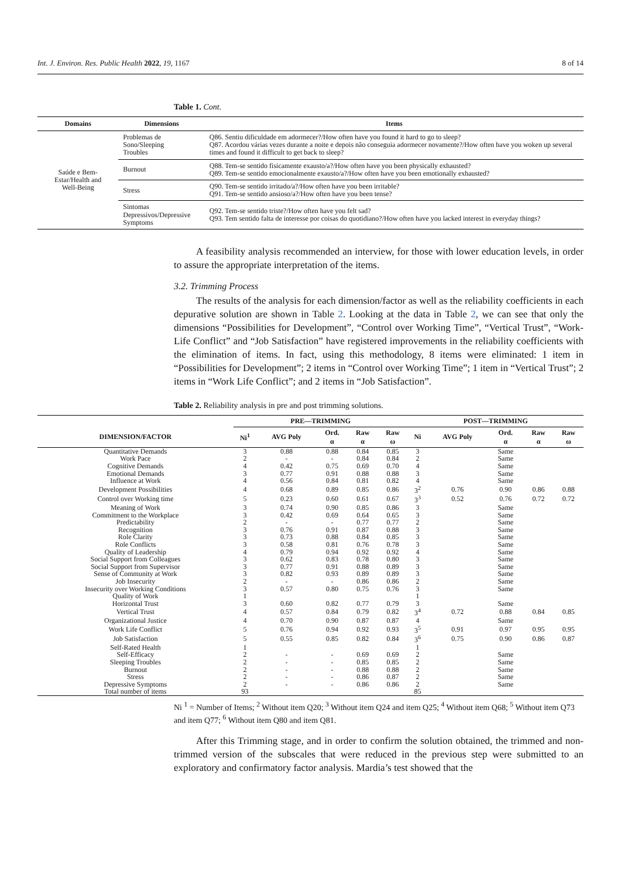Int. J. Environ. Res. Public Health 2022, 19, 1167 8 of 14
Table 1. Cont.
| Domains | Dimensions | Items |
| --- | --- | --- |
| Saúde e Bem-Estar/Health and Well-Being | Problemas de Sono/Sleeping Troubles | Q86. Sentiu dificuldade em adormecer?/How often have you found it hard to go to sleep? Q87. Acordou várias vezes durante a noite e depois não conseguia adormecer novamente?/How often have you woken up several times and found it difficult to get back to sleep? |
| | Burnout | Q88. Tem-se sentido fisicamente exausto/a?/How often have you been physically exhausted? Q89. Tem-se sentido emocionalmente exausto/a?/How often have you been emotionally exhausted? |
| | Stress | Q90. Tem-se sentido irritado/a?/How often have you been irritable? Q91. Tem-se sentido ansioso/a?/How often have you been tense? |
| | Sintomas Depressivos/Depressive Symptoms | Q92. Tem-se sentido triste?/How often have you felt sad? Q93. Tem sentido falta de interesse por coisas do quotidiano?/How often have you lacked interest in everyday things? |
A feasibility analysis recommended an interview, for those with lower education levels, in order to assure the appropriate interpretation of the items.
3.2. Trimming Process
The results of the analysis for each dimension/factor as well as the reliability coefficients in each depurative solution are shown in Table 2. Looking at the data in Table 2, we can see that only the dimensions “Possibilities for Development”, “Control over Working Time”, “Vertical Trust”, “Work-Life Conflict” and “Job Satisfaction” have registered improvements in the reliability coefficients with the elimination of items. In fact, using this methodology, 8 items were eliminated: 1 item in “Possibilities for Development”; 2 items in “Control over Working Time”; 1 item in “Vertical Trust”; 2 items in “Work Life Conflict”; and 2 items in “Job Satisfaction”.
Table 2. Reliability analysis in pre and post trimming solutions.
| | PRE—TRIMMING | | | | | POST—TRIMMING | | | | |
| --- | --- | --- | --- | --- | --- | --- | --- | --- | --- | --- |
| DIMENSION/FACTOR | Ni<sup>1</sup> | AVG Poly | Ord. α | Raw α | Raw ω | Ni | AVG Poly | Ord. α | Raw α | Raw ω |
| Quantitative Demands | 3 | 0.88 | 0.88 | 0.84 | 0.85 | 3 | | Same | | |
| Work Pace | 2 | - | - | 0.84 | 0.84 | 2 | | Same | | |
| Cognitive Demands | 4 | 0.42 | 0.75 | 0.69 | 0.70 | 4 | | Same | | |
| Emotional Demands | 3 | 0.77 | 0.91 | 0.88 | 0.88 | 3 | | Same | | |
| Influence at Work | 4 | 0.56 | 0.84 | 0.81 | 0.82 | 4 | | Same | | |
| Development Possibilities | 4 | 0.68 | 0.89 | 0.85 | 0.86 | 3<sup>2</sup> | 0.76 | 0.90 | 0.86 | 0.88 |
| Control over Working time | 5 | 0.23 | 0.60 | 0.61 | 0.67 | 3<sup>3</sup> | 0.52 | 0.76 | 0.72 | 0.72 |
| Meaning of Work | 3 | 0.74 | 0.90 | 0.85 | 0.86 | 3 | | Same | | |
| Commitment to the Workplace | 3 | 0.42 | 0.69 | 0.64 | 0.65 | 3 | | Same | | |
| Predictability | 2 | - | - | 0.77 | 0.77 | 2 | | Same | | |
| Recognition | 3 | 0.76 | 0.91 | 0.87 | 0.88 | 3 | | Same | | |
| Role Clarity | 3 | 0.73 | 0.88 | 0.84 | 0.85 | 3 | | Same | | |
| Role Conflicts | 3 | 0.58 | 0.81 | 0.76 | 0.78 | 3 | | Same | | |
| Quality of Leadership | 4 | 0.79 | 0.94 | 0.92 | 0.92 | 4 | | Same | | |
| Social Support from Colleagues | 3 | 0.62 | 0.83 | 0.78 | 0.80 | 3 | | Same | | |
| Social Support from Supervisor | 3 | 0.77 | 0.91 | 0.88 | 0.89 | 3 | | Same | | |
| Sense of Community at Work | 3 | 0.82 | 0.93 | 0.89 | 0.89 | 3 | | Same | | |
| Job Insecurity | 2 | - | - | 0.86 | 0.86 | 2 | | Same | | |
| Insecurity over Working Conditions | 3 | 0.57 | 0.80 | 0.75 | 0.76 | 3 | | Same | | |
| Quality of Work | 1 | | | | | 1 | | | | |
| Horizontal Trust | 3 | 0.60 | 0.82 | 0.77 | 0.79 | 3 | | Same | | |
| Vertical Trust | 4 | 0.57 | 0.84 | 0.79 | 0.82 | 3<sup>4</sup> | 0.72 | 0.88 | 0.84 | 0.85 |
| Organizational Justice | 4 | 0.70 | 0.90 | 0.87 | 0.87 | 4 | | Same | | |
| Work Life Conflict | 5 | 0.76 | 0.94 | 0.92 | 0.93 | 3<sup>5</sup> | 0.91 | 0.97 | 0.95 | 0.95 |
| Job Satisfaction | 5 | 0.55 | 0.85 | 0.82 | 0.84 | 3<sup>6</sup> | 0.75 | 0.90 | 0.86 | 0.87 |
| Self-Rated Health | 1 | | | | | 1 | | | | |
| Self-Efficacy | 2 | - | - | 0.69 | 0.69 | 2 | | Same | | |
| Sleeping Troubles | 2 | - | - | 0.85 | 0.85 | 2 | | Same | | |
| Burnout | 2 | - | - | 0.88 | 0.88 | 2 | | Same | | |
| Stress | 2 | - | - | 0.86 | 0.87 | 2 | | Same | | |
| Depressive Symptoms | 2 | - | - | 0.86 | 0.86 | 2 | | Same | | |
| Total number of items | 93 | | | | | 85 | | | | |
Ni <sup>1</sup> = Number of Items; <sup>2</sup> Without item Q20; <sup>3</sup> Without item Q24 and item Q25; <sup>4</sup> Without item Q68; <sup>5</sup> Without item Q73 and item Q77; <sup>6</sup> Without item Q80 and item Q81.
After this Trimming stage, and in order to confirm the solution obtained, the trimmed and non-trimmed version of the subscales that were reduced in the previous step were submitted to an exploratory and confirmatory factor analysis. Mardia’s test showed that the